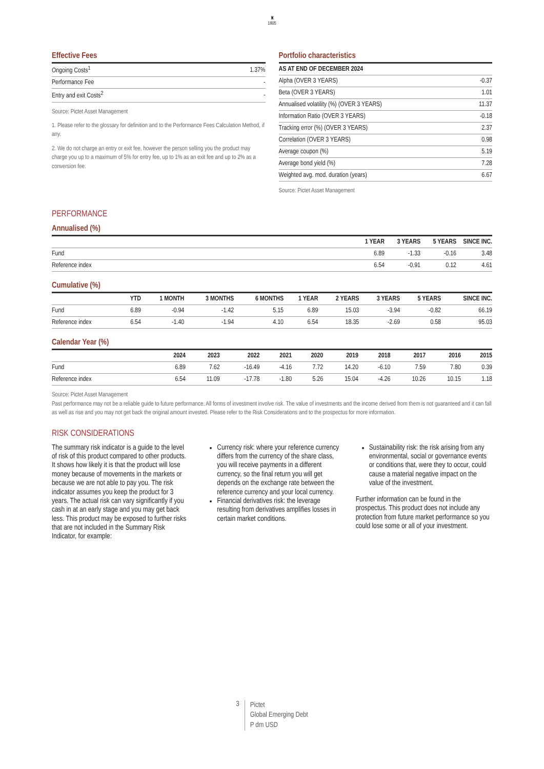♜
1805
Effective Fees
| Ongoing Costs<sup>1</sup> | 1.37% |
| Performance Fee | - |
| Entry and exit Costs<sup>2</sup> | - |
Source: Pictet Asset Management
1. Please refer to the glossary for definition and to the Performance Fees Calculation Method, if any.
2. We do not charge an entry or exit fee, however the person selling you the product may charge you up to a maximum of 5% for entry fee, up to 1% as an exit fee and up to 2% as a conversion fee.
Portfolio characteristics
| AS AT END OF DECEMBER 2024 | |
| --- | --- |
| Alpha (OVER 3 YEARS) | -0.37 |
| Beta (OVER 3 YEARS) | 1.01 |
| Annualised volatility (%) (OVER 3 YEARS) | 11.37 |
| Information Ratio (OVER 3 YEARS) | -0.18 |
| Tracking error (%) (OVER 3 YEARS) | 2.37 |
| Correlation (OVER 3 YEARS) | 0.98 |
| Average coupon (%) | 5.19 |
| Average bond yield (%) | 7.28 |
| Weighted avg. mod. duration (years) | 6.67 |
Source: Pictet Asset Management
PERFORMANCE
Annualised (%)
| | 1 YEAR | 3 YEARS | 5 YEARS | SINCE INC. |
| --- | --- | --- | --- | --- |
| Fund | 6.89 | -1.33 | -0.16 | 3.48 |
| Reference index | 6.54 | -0.91 | 0.12 | 4.61 |
Cumulative (%)
| | YTD | 1 MONTH | 3 MONTHS | 6 MONTHS | 1 YEAR | 2 YEARS | 3 YEARS | 5 YEARS | SINCE INC. |
| --- | --- | --- | --- | --- | --- | --- | --- | --- | --- |
| Fund | 6.89 | -0.94 | -1.42 | 5.15 | 6.89 | 15.03 | -3.94 | -0.82 | 66.19 |
| Reference index | 6.54 | -1.40 | -1.94 | 4.10 | 6.54 | 18.35 | -2.69 | 0.58 | 95.03 |
Calendar Year (%)
| | 2024 | 2023 | 2022 | 2021 | 2020 | 2019 | 2018 | 2017 | 2016 | 2015 |
| --- | --- | --- | --- | --- | --- | --- | --- | --- | --- | --- |
| Fund | 6.89 | 7.62 | -16.49 | -4.16 | 7.72 | 14.20 | -6.10 | 7.59 | 7.80 | 0.39 |
| Reference index | 6.54 | 11.09 | -17.78 | -1.80 | 5.26 | 15.04 | -4.26 | 10.26 | 10.15 | 1.18 |
Source: Pictet Asset Management
Past performance may not be a reliable guide to future performance. All forms of investment involve risk. The value of investments and the income derived from them is not guaranteed and it can fall as well as rise and you may not get back the original amount invested. Please refer to the Risk Considerations and to the prospectus for more information.
RISK CONSIDERATIONS
The summary risk indicator is a guide to the level of risk of this product compared to other products. It shows how likely it is that the product will lose money because of movements in the markets or because we are not able to pay you. The risk indicator assumes you keep the product for 3 years. The actual risk can vary significantly if you cash in at an early stage and you may get back less. This product may be exposed to further risks that are not included in the Summary Risk Indicator, for example:
Currency risk: where your reference currency differs from the currency of the share class, you will receive payments in a different currency, so the final return you will get depends on the exchange rate between the reference currency and your local currency.
Financial derivatives risk: the leverage resulting from derivatives amplifies losses in certain market conditions.
Sustainability risk: the risk arising from any environmental, social or governance events or conditions that, were they to occur, could cause a material negative impact on the value of the investment.
Further information can be found in the prospectus. This product does not include any protection from future market performance so you could lose some or all of your investment.
3
Pictet
Global Emerging Debt
P dm USD